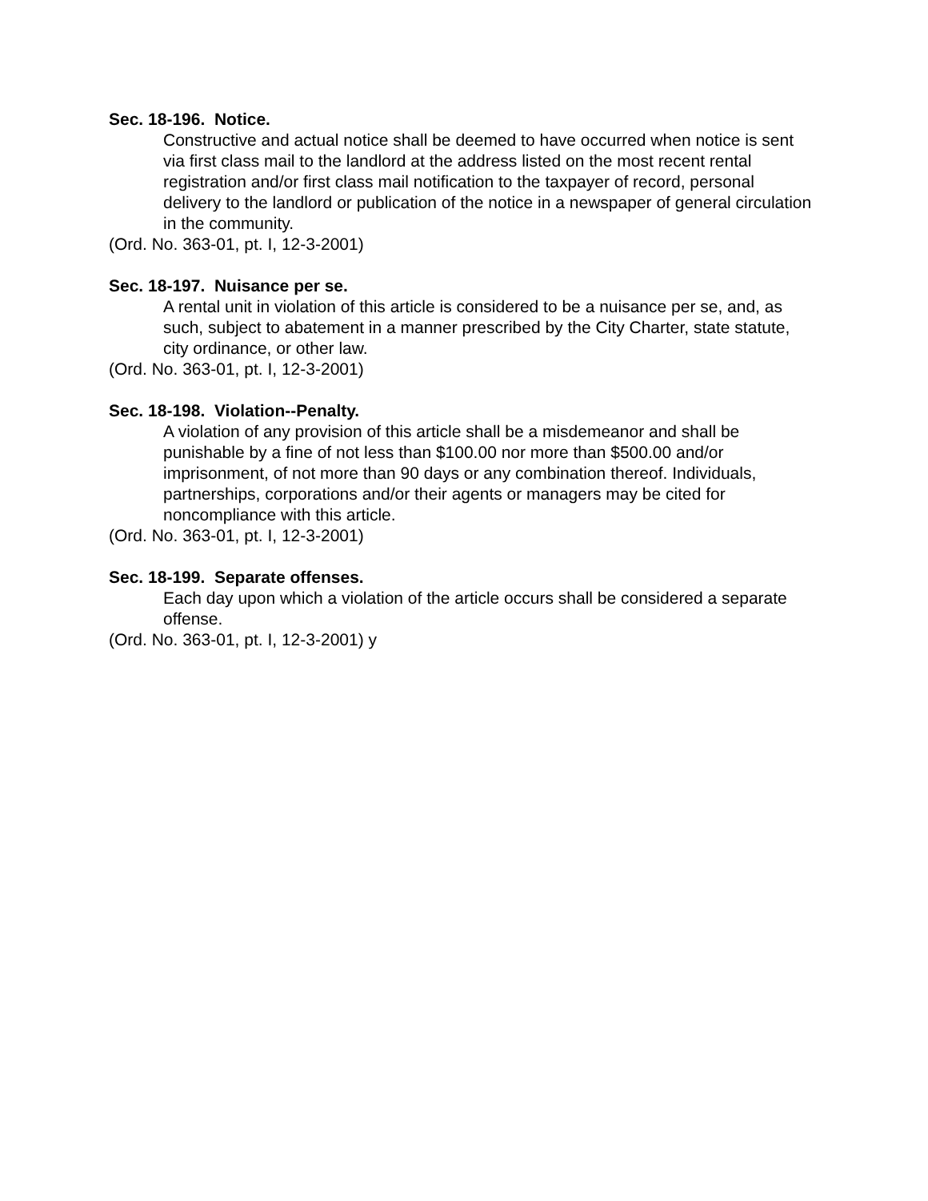Sec. 18-196. Notice.
Constructive and actual notice shall be deemed to have occurred when notice is sent via first class mail to the landlord at the address listed on the most recent rental registration and/or first class mail notification to the taxpayer of record, personal delivery to the landlord or publication of the notice in a newspaper of general circulation in the community.
(Ord. No. 363-01, pt. I, 12-3-2001)
Sec. 18-197. Nuisance per se.
A rental unit in violation of this article is considered to be a nuisance per se, and, as such, subject to abatement in a manner prescribed by the City Charter, state statute, city ordinance, or other law.
(Ord. No. 363-01, pt. I, 12-3-2001)
Sec. 18-198. Violation--Penalty.
A violation of any provision of this article shall be a misdemeanor and shall be punishable by a fine of not less than $100.00 nor more than $500.00 and/or imprisonment, of not more than 90 days or any combination thereof. Individuals, partnerships, corporations and/or their agents or managers may be cited for noncompliance with this article.
(Ord. No. 363-01, pt. I, 12-3-2001)
Sec. 18-199. Separate offenses.
Each day upon which a violation of the article occurs shall be considered a separate offense.
(Ord. No. 363-01, pt. I, 12-3-2001) y